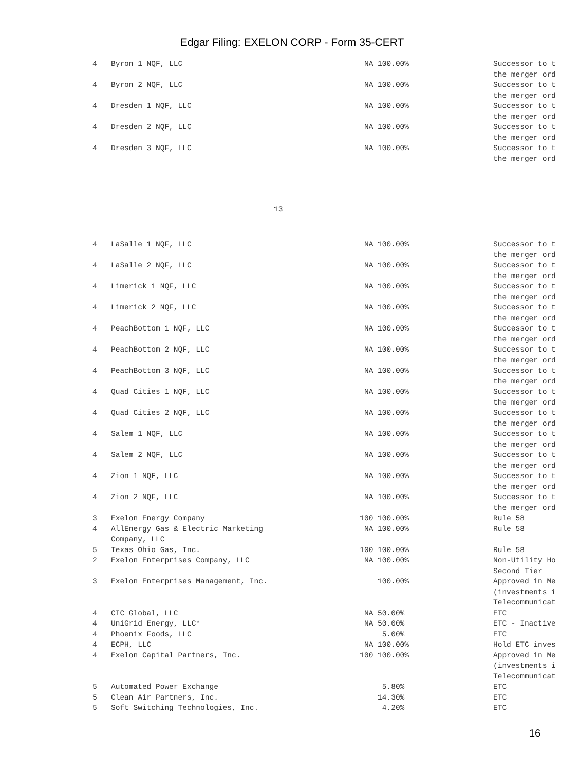Edgar Filing: EXELON CORP - Form 35-CERT
| 4 | Byron 1 NQF, LLC | NA 100.00% | | Successor to t the merger ord |
| 4 | Byron 2 NQF, LLC | NA 100.00% | | Successor to t the merger ord |
| 4 | Dresden 1 NQF, LLC | NA 100.00% | | Successor to t the merger ord |
| 4 | Dresden 2 NQF, LLC | NA 100.00% | | Successor to t the merger ord |
| 4 | Dresden 3 NQF, LLC | NA 100.00% | | Successor to t the merger ord |
13
| 4 | LaSalle 1 NQF, LLC | NA 100.00% | | Successor to t the merger ord |
| 4 | LaSalle 2 NQF, LLC | NA 100.00% | | Successor to t the merger ord |
| 4 | Limerick 1 NQF, LLC | NA 100.00% | | Successor to t the merger ord |
| 4 | Limerick 2 NQF, LLC | NA 100.00% | | Successor to t the merger ord |
| 4 | PeachBottom 1 NQF, LLC | NA 100.00% | | Successor to t the merger ord |
| 4 | PeachBottom 2 NQF, LLC | NA 100.00% | | Successor to t the merger ord |
| 4 | PeachBottom 3 NQF, LLC | NA 100.00% | | Successor to t the merger ord |
| 4 | Quad Cities 1 NQF, LLC | NA 100.00% | | Successor to t the merger ord |
| 4 | Quad Cities 2 NQF, LLC | NA 100.00% | | Successor to t the merger ord |
| 4 | Salem 1 NQF, LLC | NA 100.00% | | Successor to t the merger ord |
| 4 | Salem 2 NQF, LLC | NA 100.00% | | Successor to t the merger ord |
| 4 | Zion 1 NQF, LLC | NA 100.00% | | Successor to t the merger ord |
| 4 | Zion 2 NQF, LLC | NA 100.00% | | Successor to t the merger ord |
| 3 | Exelon Energy Company | 100 100.00% | | Rule 58 |
| 4 | AllEnergy Gas & Electric Marketing Company, LLC | NA 100.00% | | Rule 58 |
| 5 | Texas Ohio Gas, Inc. | 100 100.00% | | Rule 58 |
| 2 | Exelon Enterprises Company, LLC | NA 100.00% | | Non-Utility Ho Second Tier |
| 3 | Exelon Enterprises Management, Inc. | 100.00% | | Approved in Me (investments i Telecommunicat |
| 4 | CIC Global, LLC | NA 50.00% | | ETC |
| 4 | UniGrid Energy, LLC* | NA 50.00% | | ETC - Inactive |
| 4 | Phoenix Foods, LLC | 5.00% | | ETC |
| 4 | ECPH, LLC | NA 100.00% | | Hold ETC inves |
| 4 | Exelon Capital Partners, Inc. | 100 100.00% | | Approved in Me (investments i Telecommunicat |
| 5 | Automated Power Exchange | 5.80% | | ETC |
| 5 | Clean Air Partners, Inc. | 14.30% | | ETC |
| 5 | Soft Switching Technologies, Inc. | 4.20% | | ETC |
16